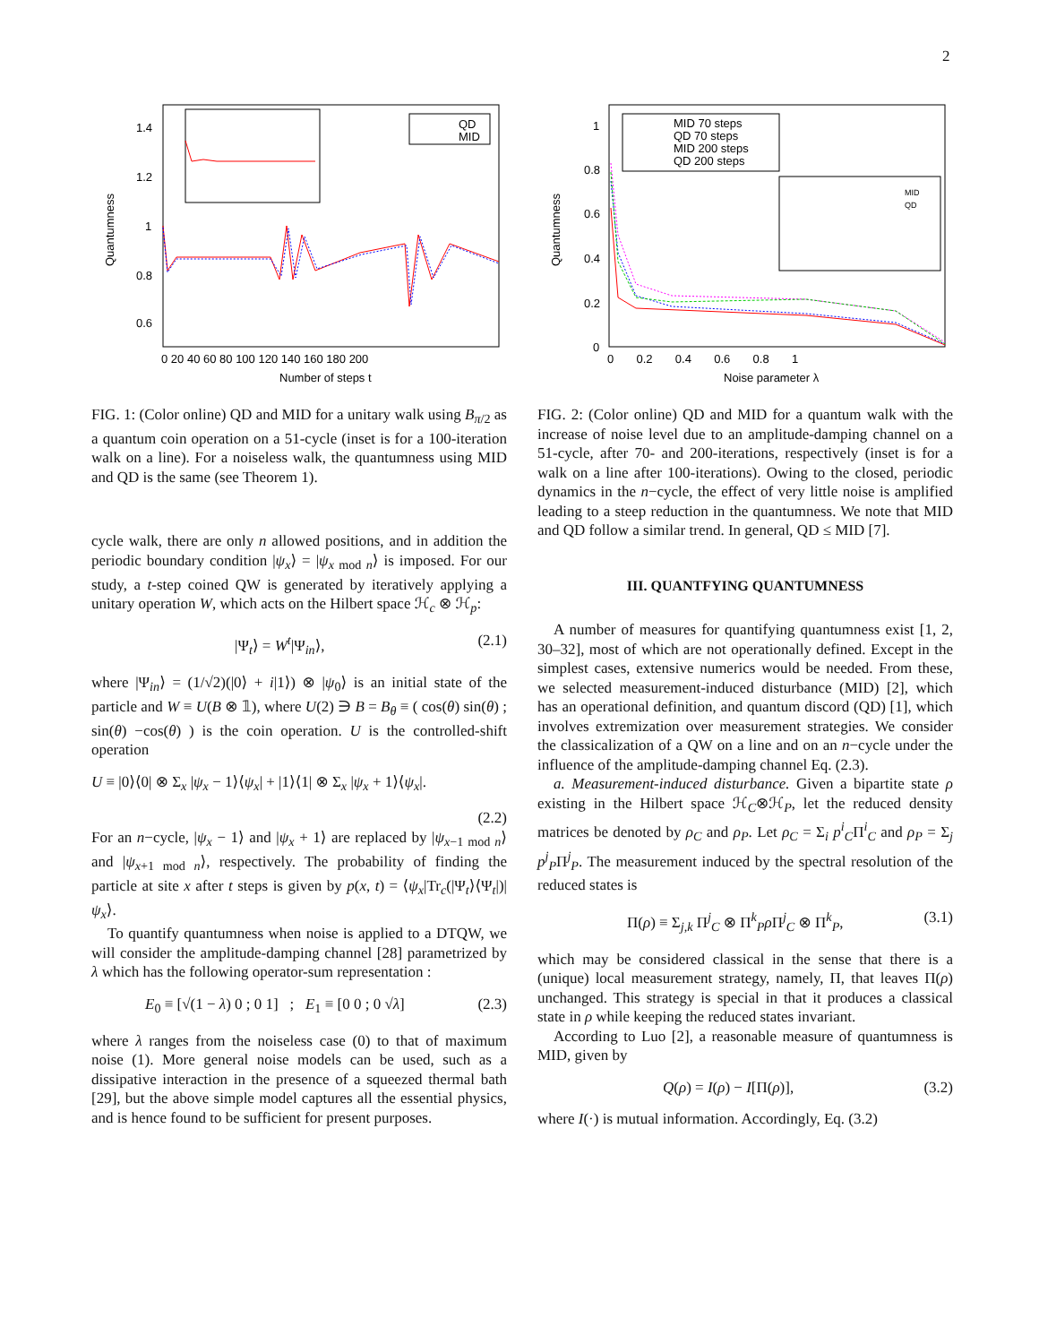2
QD
MID
1.4
1.2
1
0.8
0.6
0 20 40 60 80 100 120 140 160 180 200
Number of steps t
Quantumness
FIG. 1: (Color online) QD and MID for a unitary walk using B<sub>π/2</sub> as a quantum coin operation on a 51-cycle (inset is for a 100-iteration walk on a line). For a noiseless walk, the quantumness using MID and QD is the same (see Theorem 1).
cycle walk, there are only n allowed positions, and in addition the periodic boundary condition |ψ<sub>x</sub>⟩ = |ψ<sub>x mod n</sub>⟩ is imposed. For our study, a t-step coined QW is generated by iteratively applying a unitary operation W, which acts on the Hilbert space ℋ<sub>c</sub> ⊗ ℋ<sub>p</sub>:
|Ψ<sub>t</sub>⟩ = W<sup>t</sup>|Ψ<sub>in</sub>⟩, (2.1)
where |Ψ<sub>in</sub>⟩ = (1/√2)(|0⟩ + i|1⟩) ⊗ |ψ<sub>0</sub>⟩ is an initial state of the particle and W ≡ U(B ⊗ 𝟙), where U(2) ∋ B = B<sub>θ</sub> ≡ ( cos(θ) sin(θ) ; sin(θ) −cos(θ) ) is the coin operation. U is the controlled-shift operation
U ≡ |0⟩⟨0| ⊗ Σ<sub>x</sub> |ψ<sub>x</sub> − 1⟩⟨ψ<sub>x</sub>| + |1⟩⟨1| ⊗ Σ<sub>x</sub> |ψ<sub>x</sub> + 1⟩⟨ψ<sub>x</sub>|.
(2.2)
For an n−cycle, |ψ<sub>x</sub> − 1⟩ and |ψ<sub>x</sub> + 1⟩ are replaced by |ψ<sub>x−1 mod n</sub>⟩ and |ψ<sub>x+1 mod n</sub>⟩, respectively. The probability of finding the particle at site x after t steps is given by p(x, t) = ⟨ψ<sub>x</sub>|Tr<sub>c</sub>(|Ψ<sub>t</sub>⟩⟨Ψ<sub>t</sub>|)|ψ<sub>x</sub>⟩.
To quantify quantumness when noise is applied to a DTQW, we will consider the amplitude-damping channel [28] parametrized by λ which has the following operator-sum representation :
E<sub>0</sub> ≡ [√(1 − λ) 0 ; 0 1] ; E<sub>1</sub> ≡ [0 0 ; 0 √λ] (2.3)
where λ ranges from the noiseless case (0) to that of maximum noise (1). More general noise models can be used, such as a dissipative interaction in the presence of a squeezed thermal bath [29], but the above simple model captures all the essential physics, and is hence found to be sufficient for present purposes.
MID 70 steps
QD 70 steps
MID 200 steps
QD 200 steps
1
0.8
0.6
0.4
0.2
0
0 0.2 0.4 0.6 0.8 1
Noise parameter λ
Quantumness
MID
QD
FIG. 2: (Color online) QD and MID for a quantum walk with the increase of noise level due to an amplitude-damping channel on a 51-cycle, after 70- and 200-iterations, respectively (inset is for a walk on a line after 100-iterations). Owing to the closed, periodic dynamics in the n−cycle, the effect of very little noise is amplified leading to a steep reduction in the quantumness. We note that MID and QD follow a similar trend. In general, QD ≤ MID [7].
III. QUANTFYING QUANTUMNESS
A number of measures for quantifying quantumness exist [1, 2, 30–32], most of which are not operationally defined. Except in the simplest cases, extensive numerics would be needed. From these, we selected measurement-induced disturbance (MID) [2], which has an operational definition, and quantum discord (QD) [1], which involves extremization over measurement strategies. We consider the classicalization of a QW on a line and on an n−cycle under the influence of the amplitude-damping channel Eq. (2.3).
a. Measurement-induced disturbance. Given a bipartite state ρ existing in the Hilbert space ℋ<sub>C</sub>⊗ℋ<sub>P</sub>, let the reduced density matrices be denoted by ρ<sub>C</sub> and ρ<sub>P</sub>. Let ρ<sub>C</sub> = Σ<sub>i</sub> p<sup>i</sup><sub>C</sub>Π<sup>i</sup><sub>C</sub> and ρ<sub>P</sub> = Σ<sub>j</sub> p<sup>j</sup><sub>P</sub>Π<sup>j</sup><sub>P</sub>. The measurement induced by the spectral resolution of the reduced states is
Π(ρ) ≡ Σ<sub>j,k</sub> Π<sup>j</sup><sub>C</sub> ⊗ Π<sup>k</sup><sub>P</sub>ρ Π<sup>j</sup><sub>C</sub> ⊗ Π<sup>k</sup><sub>P</sub>, (3.1)
which may be considered classical in the sense that there is a (unique) local measurement strategy, namely, Π, that leaves Π(ρ) unchanged. This strategy is special in that it produces a classical state in ρ while keeping the reduced states invariant.
According to Luo [2], a reasonable measure of quantumness is MID, given by
Q(ρ) = I(ρ) − I[Π(ρ)], (3.2)
where I(·) is mutual information. Accordingly, Eq. (3.2)